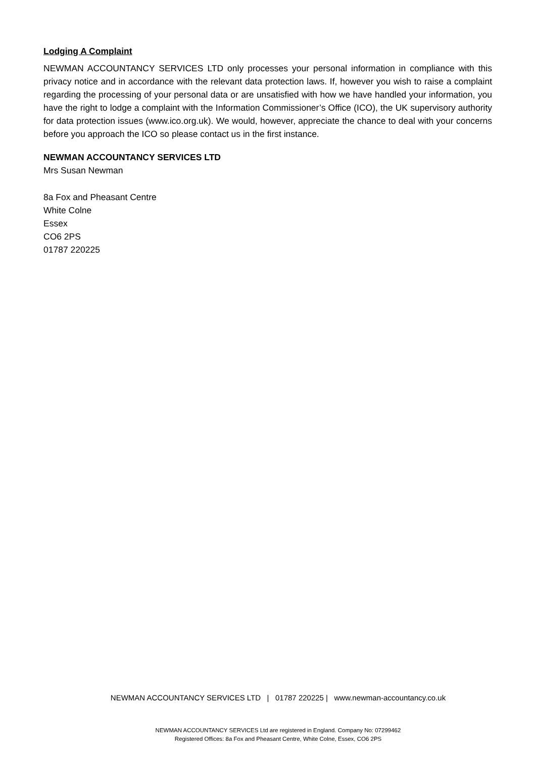Lodging A Complaint
NEWMAN ACCOUNTANCY SERVICES LTD only processes your personal information in compliance with this privacy notice and in accordance with the relevant data protection laws. If, however you wish to raise a complaint regarding the processing of your personal data or are unsatisfied with how we have handled your information, you have the right to lodge a complaint with the Information Commissioner’s Office (ICO), the UK supervisory authority for data protection issues (www.ico.org.uk). We would, however, appreciate the chance to deal with your concerns before you approach the ICO so please contact us in the first instance.
NEWMAN ACCOUNTANCY SERVICES LTD
Mrs Susan Newman
8a Fox and Pheasant Centre
White Colne
Essex
CO6 2PS
01787 220225
NEWMAN ACCOUNTANCY SERVICES LTD | 01787 220225 | www.newman-accountancy.co.uk
NEWMAN ACCOUNTANCY SERVICES Ltd are registered in England. Company No: 07299462
Registered Offices: 8a Fox and Pheasant Centre, White Colne, Essex, CO6 2PS